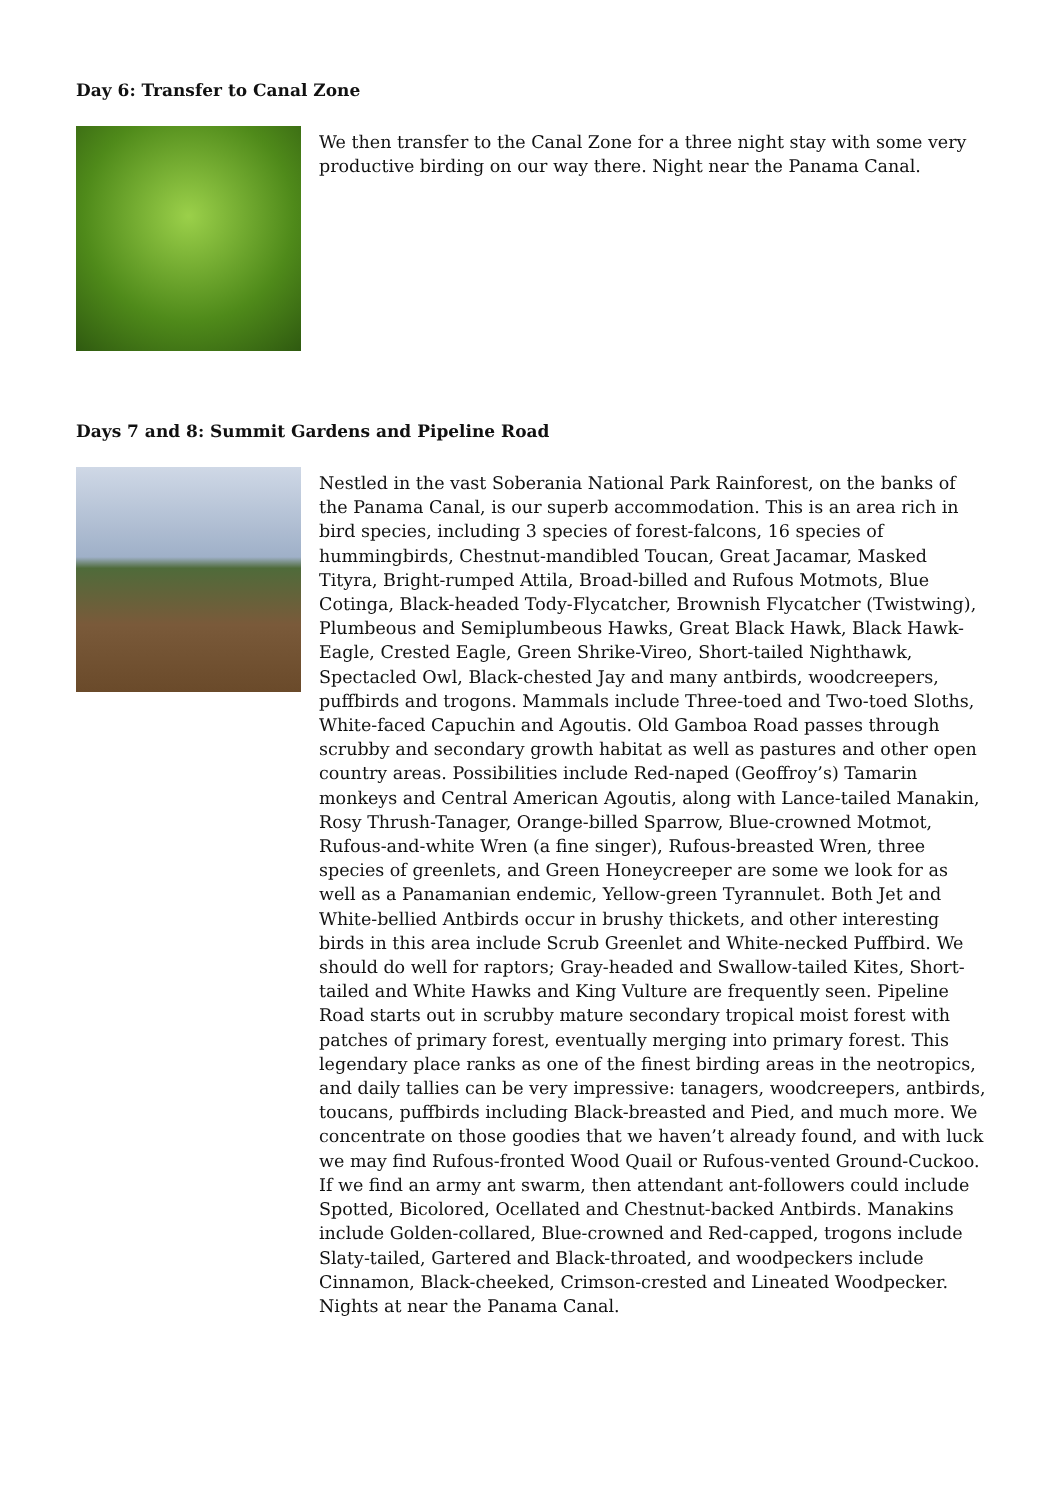Day 6: Transfer to Canal Zone
We then transfer to the Canal Zone for a three night stay with some very productive birding on our way there. Night near the Panama Canal.
Days 7 and 8: Summit Gardens and Pipeline Road
Nestled in the vast Soberania National Park Rainforest, on the banks of the Panama Canal, is our superb accommodation. This is an area rich in bird species, including 3 species of forest-falcons, 16 species of hummingbirds, Chestnut-mandibled Toucan, Great Jacamar, Masked Tityra, Bright-rumped Attila, Broad-billed and Rufous Motmots, Blue Cotinga, Black-headed Tody-Flycatcher, Brownish Flycatcher (Twistwing), Plumbeous and Semiplumbeous Hawks, Great Black Hawk, Black Hawk-Eagle, Crested Eagle, Green Shrike-Vireo, Short-tailed Nighthawk, Spectacled Owl, Black-chested Jay and many antbirds, woodcreepers, puffbirds and trogons. Mammals include Three-toed and Two-toed Sloths, White-faced Capuchin and Agoutis. Old Gamboa Road passes through scrubby and secondary growth habitat as well as pastures and other open country areas. Possibilities include Red-naped (Geoffroy’s) Tamarin monkeys and Central American Agoutis, along with Lance-tailed Manakin, Rosy Thrush-Tanager, Orange-billed Sparrow, Blue-crowned Motmot, Rufous-and-white Wren (a fine singer), Rufous-breasted Wren, three species of greenlets, and Green Honeycreeper are some we look for as well as a Panamanian endemic, Yellow-green Tyrannulet. Both Jet and White-bellied Antbirds occur in brushy thickets, and other interesting birds in this area include Scrub Greenlet and White-necked Puffbird. We should do well for raptors; Gray-headed and Swallow-tailed Kites, Short-tailed and White Hawks and King Vulture are frequently seen. Pipeline Road starts out in scrubby mature secondary tropical moist forest with patches of primary forest, eventually merging into primary forest. This legendary place ranks as one of the finest birding areas in the neotropics, and daily tallies can be very impressive: tanagers, woodcreepers, antbirds, toucans, puffbirds including Black-breasted and Pied, and much more. We concentrate on those goodies that we haven’t already found, and with luck we may find Rufous-fronted Wood Quail or Rufous-vented Ground-Cuckoo. If we find an army ant swarm, then attendant ant-followers could include Spotted, Bicolored, Ocellated and Chestnut-backed Antbirds. Manakins include Golden-collared, Blue-crowned and Red-capped, trogons include Slaty-tailed, Gartered and Black-throated, and woodpeckers include Cinnamon, Black-cheeked, Crimson-crested and Lineated Woodpecker. Nights at near the Panama Canal.